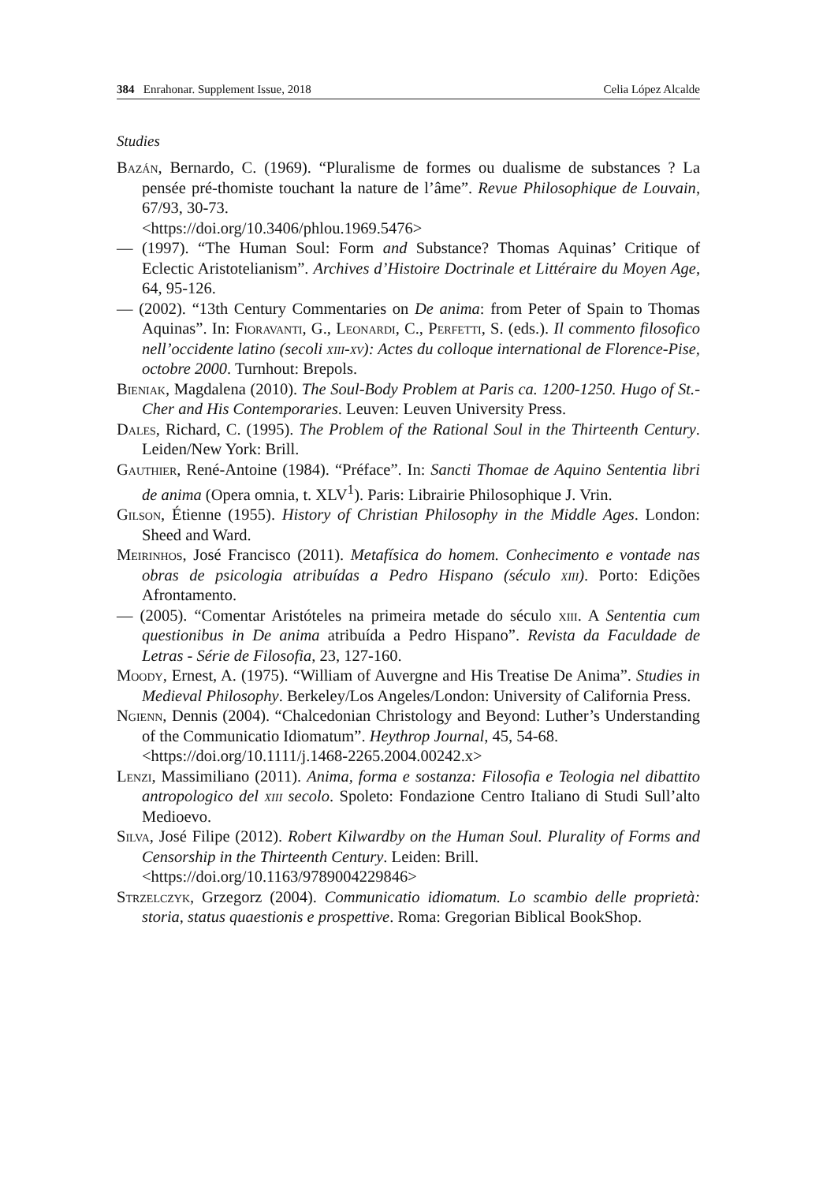384 Enrahonar. Supplement Issue, 2018 Celia López Alcalde
Studies
Bazán, Bernardo, C. (1969). “Pluralisme de formes ou dualisme de substances ? La pensée pré-thomiste touchant la nature de l’âme”. Revue Philosophique de Louvain, 67/93, 30-73.
<https://doi.org/10.3406/phlou.1969.5476>
— (1997). “The Human Soul: Form and Substance? Thomas Aquinas’ Critique of Eclectic Aristotelianism”. Archives d’Histoire Doctrinale et Littéraire du Moyen Age, 64, 95-126.
— (2002). “13th Century Commentaries on De anima: from Peter of Spain to Thomas Aquinas”. In: Fioravanti, G., Leonardi, C., Perfetti, S. (eds.). Il commento filosofico nell’occidente latino (secoli xiii-xv): Actes du colloque international de Florence-Pise, octobre 2000. Turnhout: Brepols.
Bieniak, Magdalena (2010). The Soul-Body Problem at Paris ca. 1200-1250. Hugo of St.-Cher and His Contemporaries. Leuven: Leuven University Press.
Dales, Richard, C. (1995). The Problem of the Rational Soul in the Thirteenth Century. Leiden/New York: Brill.
Gauthier, René-Antoine (1984). “Préface”. In: Sancti Thomae de Aquino Sententia libri de anima (Opera omnia, t. XLV<sup>1</sup>). Paris: Librairie Philosophique J. Vrin.
Gilson, Étienne (1955). History of Christian Philosophy in the Middle Ages. London: Sheed and Ward.
Meirinhos, José Francisco (2011). Metafísica do homem. Conhecimento e vontade nas obras de psicologia atribuídas a Pedro Hispano (século xiii). Porto: Edições Afrontamento.
— (2005). “Comentar Aristóteles na primeira metade do século xiii. A Sententia cum questionibus in De anima atribuída a Pedro Hispano”. Revista da Faculdade de Letras - Série de Filosofia, 23, 127-160.
Moody, Ernest, A. (1975). “William of Auvergne and His Treatise De Anima”. Studies in Medieval Philosophy. Berkeley/Los Angeles/London: University of California Press.
Ngienn, Dennis (2004). “Chalcedonian Christology and Beyond: Luther’s Understanding of the Communicatio Idiomatum”. Heythrop Journal, 45, 54-68.
<https://doi.org/10.1111/j.1468-2265.2004.00242.x>
Lenzi, Massimiliano (2011). Anima, forma e sostanza: Filosofia e Teologia nel dibattito antropologico del xiii secolo. Spoleto: Fondazione Centro Italiano di Studi Sull’alto Medioevo.
Silva, José Filipe (2012). Robert Kilwardby on the Human Soul. Plurality of Forms and Censorship in the Thirteenth Century. Leiden: Brill.
<https://doi.org/10.1163/9789004229846>
Strzelczyk, Grzegorz (2004). Communicatio idiomatum. Lo scambio delle proprietà: storia, status quaestionis e prospettive. Roma: Gregorian Biblical BookShop.